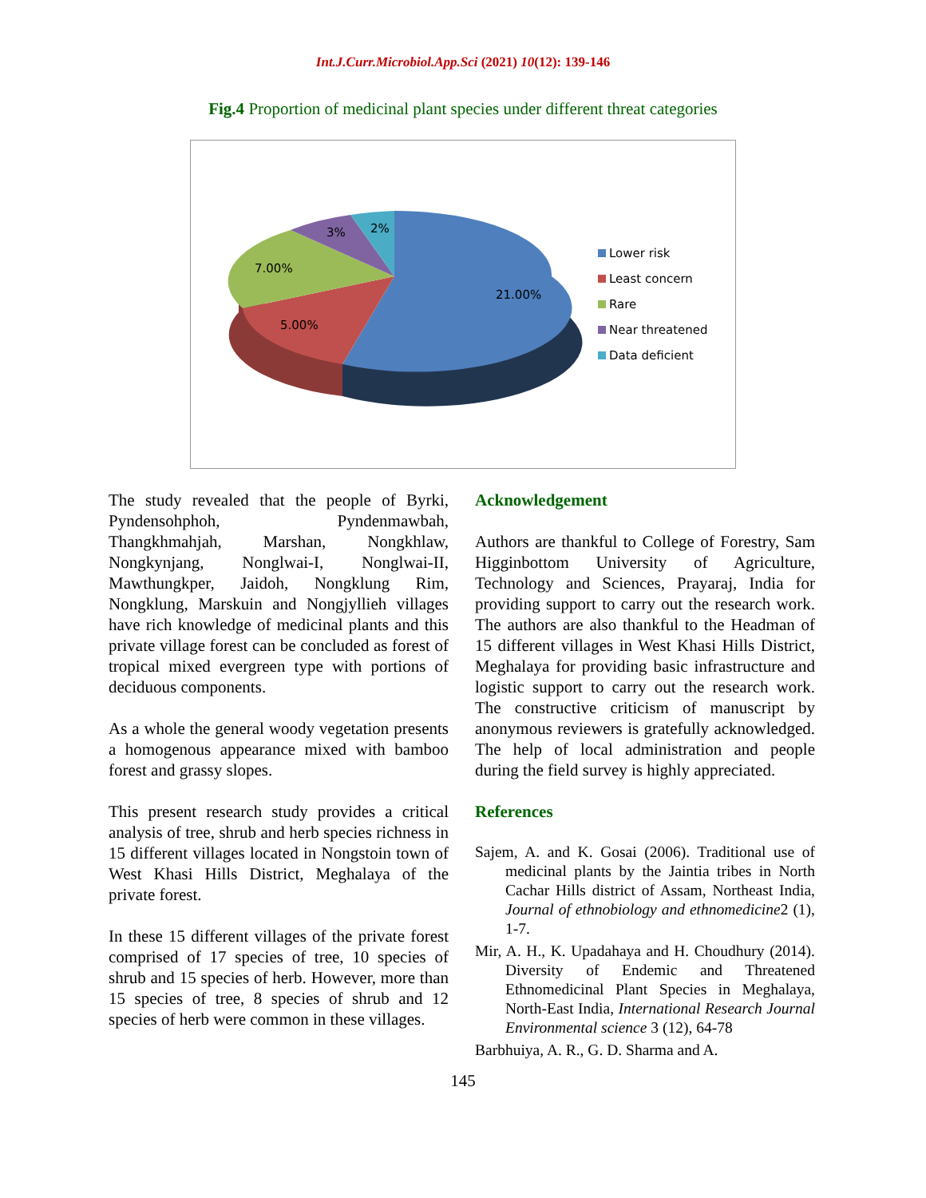Int.J.Curr.Microbiol.App.Sci (2021) 10(12): 139-146
Fig.4 Proportion of medicinal plant species under different threat categories
21.00%
5.00%
7.00%
3%
2%
Lower risk
Least concern
Rare
Near threatened
Data deficient
The study revealed that the people of Byrki, Pyndensohphoh, Pyndenmawbah, Thangkhmahjah, Marshan, Nongkhlaw, Nongkynjang, Nonglwai-I, Nonglwai-II, Mawthungkper, Jaidoh, Nongklung Rim, Nongklung, Marskuin and Nongjyllieh villages have rich knowledge of medicinal plants and this private village forest can be concluded as forest of tropical mixed evergreen type with portions of deciduous components.
As a whole the general woody vegetation presents a homogenous appearance mixed with bamboo forest and grassy slopes.
This present research study provides a critical analysis of tree, shrub and herb species richness in 15 different villages located in Nongstoin town of West Khasi Hills District, Meghalaya of the private forest.
In these 15 different villages of the private forest comprised of 17 species of tree, 10 species of shrub and 15 species of herb. However, more than 15 species of tree, 8 species of shrub and 12 species of herb were common in these villages.
Acknowledgement
Authors are thankful to College of Forestry, Sam Higginbottom University of Agriculture, Technology and Sciences, Prayaraj, India for providing support to carry out the research work. The authors are also thankful to the Headman of 15 different villages in West Khasi Hills District, Meghalaya for providing basic infrastructure and logistic support to carry out the research work. The constructive criticism of manuscript by anonymous reviewers is gratefully acknowledged. The help of local administration and people during the field survey is highly appreciated.
References
Sajem, A. and K. Gosai (2006). Traditional use of medicinal plants by the Jaintia tribes in North Cachar Hills district of Assam, Northeast India, Journal of ethnobiology and ethnomedicine2 (1), 1-7.
Mir, A. H., K. Upadahaya and H. Choudhury (2014). Diversity of Endemic and Threatened Ethnomedicinal Plant Species in Meghalaya, North-East India, International Research Journal Environmental science 3 (12), 64-78
Barbhuiya, A. R., G. D. Sharma and A.
145